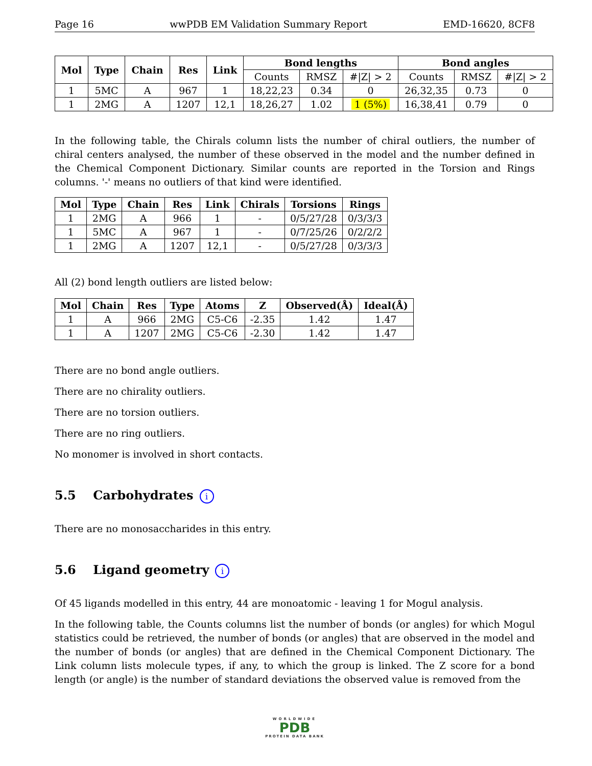Page 16 wwPDB EM Validation Summary Report EMD-16620, 8CF8
| Mol | Type | Chain | Res | Link | Bond lengths | | | Bond angles | | |
| --- | --- | --- | --- | --- | --- | --- | --- | --- | --- | --- |
| | | | | | Counts | RMSZ | #/Z/ > 2 | Counts | RMSZ | #/Z/ > 2 |
| 1 | 5MC | A | 967 | 1 | 18,22,23 | 0.34 | 0 | 26,32,35 | 0.73 | 0 |
| 1 | 2MG | A | 1207 | 12,1 | 18,26,27 | 1.02 | 1 (5%) | 16,38,41 | 0.79 | 0 |
In the following table, the Chirals column lists the number of chiral outliers, the number of chiral centers analysed, the number of these observed in the model and the number defined in the Chemical Component Dictionary. Similar counts are reported in the Torsion and Rings columns. '-' means no outliers of that kind were identified.
| Mol | Type | Chain | Res | Link | Chirals | Torsions | Rings |
| --- | --- | --- | --- | --- | --- | --- | --- |
| 1 | 2MG | A | 966 | 1 | - | 0/5/27/28 | 0/3/3/3 |
| 1 | 5MC | A | 967 | 1 | - | 0/7/25/26 | 0/2/2/2 |
| 1 | 2MG | A | 1207 | 12,1 | - | 0/5/27/28 | 0/3/3/3 |
All (2) bond length outliers are listed below:
| Mol | Chain | Res | Type | Atoms | Z | Observed(Å) | Ideal(Å) |
| --- | --- | --- | --- | --- | --- | --- | --- |
| 1 | A | 966 | 2MG | C5-C6 | -2.35 | 1.42 | 1.47 |
| 1 | A | 1207 | 2MG | C5-C6 | -2.30 | 1.42 | 1.47 |
There are no bond angle outliers.
There are no chirality outliers.
There are no torsion outliers.
There are no ring outliers.
No monomer is involved in short contacts.
5.5 Carbohydrates i
There are no monosaccharides in this entry.
5.6 Ligand geometry i
Of 45 ligands modelled in this entry, 44 are monoatomic - leaving 1 for Mogul analysis.
In the following table, the Counts columns list the number of bonds (or angles) for which Mogul statistics could be retrieved, the number of bonds (or angles) that are observed in the model and the number of bonds (or angles) that are defined in the Chemical Component Dictionary. The Link column lists molecule types, if any, to which the group is linked. The Z score for a bond length (or angle) is the number of standard deviations the observed value is removed from the
WORLDWIDE
PDB
PROTEIN DATA BANK